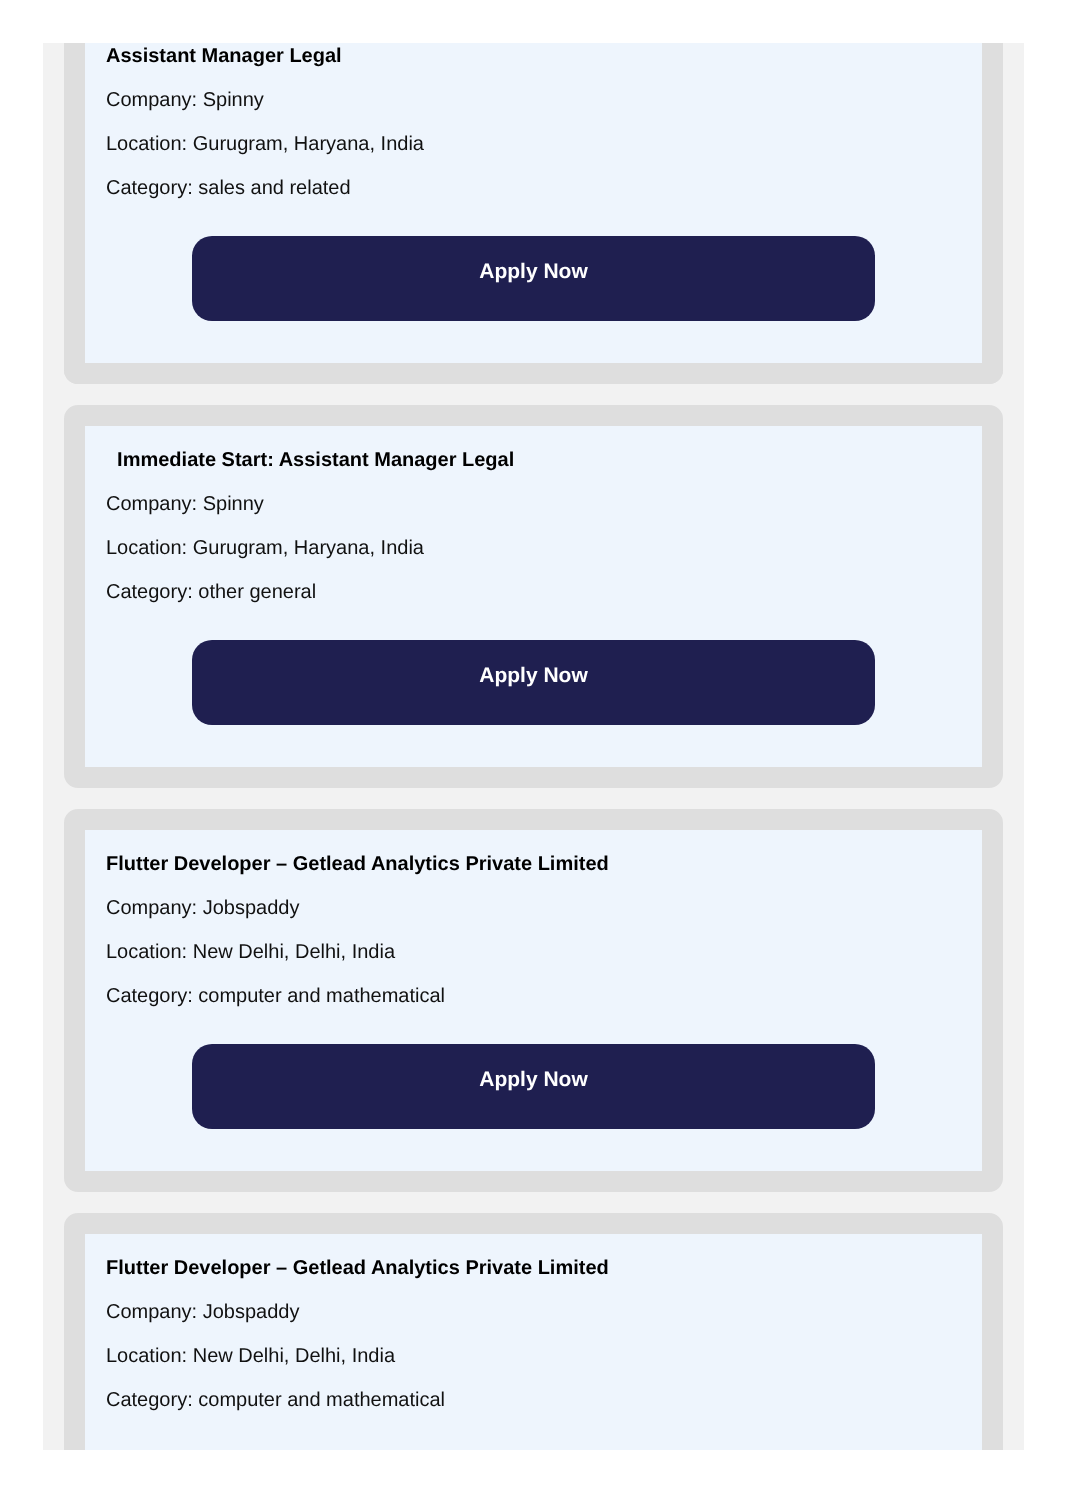Assistant Manager Legal
Company: Spinny
Location: Gurugram, Haryana, India
Category: sales and related
Apply Now
Immediate Start: Assistant Manager Legal
Company: Spinny
Location: Gurugram, Haryana, India
Category: other general
Apply Now
Flutter Developer – Getlead Analytics Private Limited
Company: Jobspaddy
Location: New Delhi, Delhi, India
Category: computer and mathematical
Apply Now
Flutter Developer – Getlead Analytics Private Limited
Company: Jobspaddy
Location: New Delhi, Delhi, India
Category: computer and mathematical